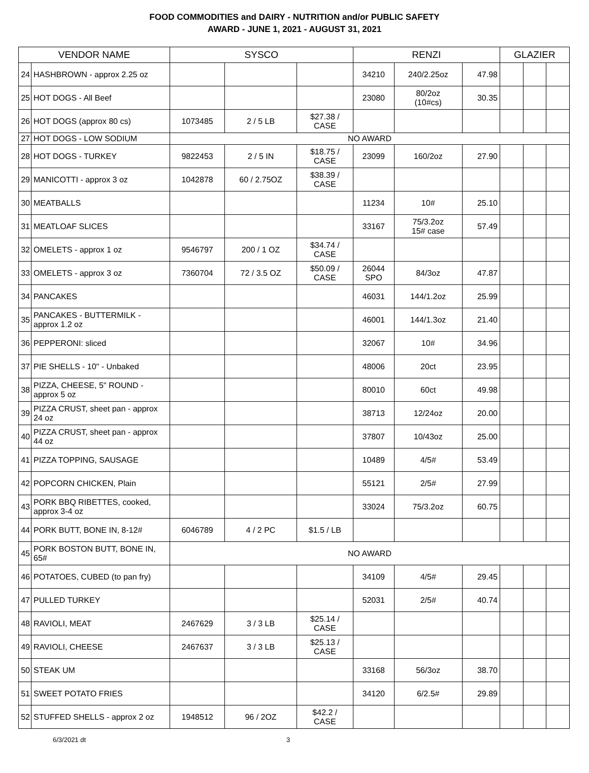FOOD COMMODITIES and DAIRY - NUTRITION and/or PUBLIC SAFETY
AWARD - JUNE 1, 2021 - AUGUST 31, 2021
| VENDOR NAME | | SYSCO | | | RENZI | | | GLAZIER | | |
| --- | --- | --- | --- | --- | --- | --- | --- | --- | --- | --- |
| 24 | HASHBROWN - approx 2.25 oz | | | | 34210 | 240/2.25oz | 47.98 | | | |
| 25 | HOT DOGS - All Beef | | | | 23080 | 80/2oz (10#cs) | 30.35 | | | |
| 26 | HOT DOGS (approx 80 cs) | 1073485 | 2 / 5 LB | $27.38 / CASE | | | | | | |
| 27 | HOT DOGS - LOW SODIUM | NO AWARD | | | | | | | | |
| 28 | HOT DOGS - TURKEY | 9822453 | 2 / 5 IN | $18.75 / CASE | 23099 | 160/2oz | 27.90 | | | |
| 29 | MANICOTTI - approx 3 oz | 1042878 | 60 / 2.75OZ | $38.39 / CASE | | | | | | |
| 30 | MEATBALLS | | | | 11234 | 10# | 25.10 | | | |
| 31 | MEATLOAF SLICES | | | | 33167 | 75/3.2oz 15# case | 57.49 | | | |
| 32 | OMELETS - approx 1 oz | 9546797 | 200 / 1 OZ | $34.74 / CASE | | | | | | |
| 33 | OMELETS - approx 3 oz | 7360704 | 72 / 3.5 OZ | $50.09 / CASE | 26044 SPO | 84/3oz | 47.87 | | | |
| 34 | PANCAKES | | | | 46031 | 144/1.2oz | 25.99 | | | |
| 35 | PANCAKES - BUTTERMILK - approx 1.2 oz | | | | 46001 | 144/1.3oz | 21.40 | | | |
| 36 | PEPPERONI: sliced | | | | 32067 | 10# | 34.96 | | | |
| 37 | PIE SHELLS - 10" - Unbaked | | | | 48006 | 20ct | 23.95 | | | |
| 38 | PIZZA, CHEESE, 5" ROUND - approx 5 oz | | | | 80010 | 60ct | 49.98 | | | |
| 39 | PIZZA CRUST, sheet pan - approx 24 oz | | | | 38713 | 12/24oz | 20.00 | | | |
| 40 | PIZZA CRUST, sheet pan - approx 44 oz | | | | 37807 | 10/43oz | 25.00 | | | |
| 41 | PIZZA TOPPING, SAUSAGE | | | | 10489 | 4/5# | 53.49 | | | |
| 42 | POPCORN CHICKEN, Plain | | | | 55121 | 2/5# | 27.99 | | | |
| 43 | PORK BBQ RIBETTES, cooked, approx 3-4 oz | | | | 33024 | 75/3.2oz | 60.75 | | | |
| 44 | PORK BUTT, BONE IN, 8-12# | 6046789 | 4 / 2 PC | $1.5 / LB | | | | | | |
| 45 | PORK BOSTON BUTT, BONE IN, 65# | NO AWARD | | | | | | | | |
| 46 | POTATOES, CUBED (to pan fry) | | | | 34109 | 4/5# | 29.45 | | | |
| 47 | PULLED TURKEY | | | | 52031 | 2/5# | 40.74 | | | |
| 48 | RAVIOLI, MEAT | 2467629 | 3 / 3 LB | $25.14 / CASE | | | | | | |
| 49 | RAVIOLI, CHEESE | 2467637 | 3 / 3 LB | $25.13 / CASE | | | | | | |
| 50 | STEAK UM | | | | 33168 | 56/3oz | 38.70 | | | |
| 51 | SWEET POTATO FRIES | | | | 34120 | 6/2.5# | 29.89 | | | |
| 52 | STUFFED SHELLS - approx 2 oz | 1948512 | 96 / 2OZ | $42.2 / CASE | | | | | | |
6/3/2021 dt 3